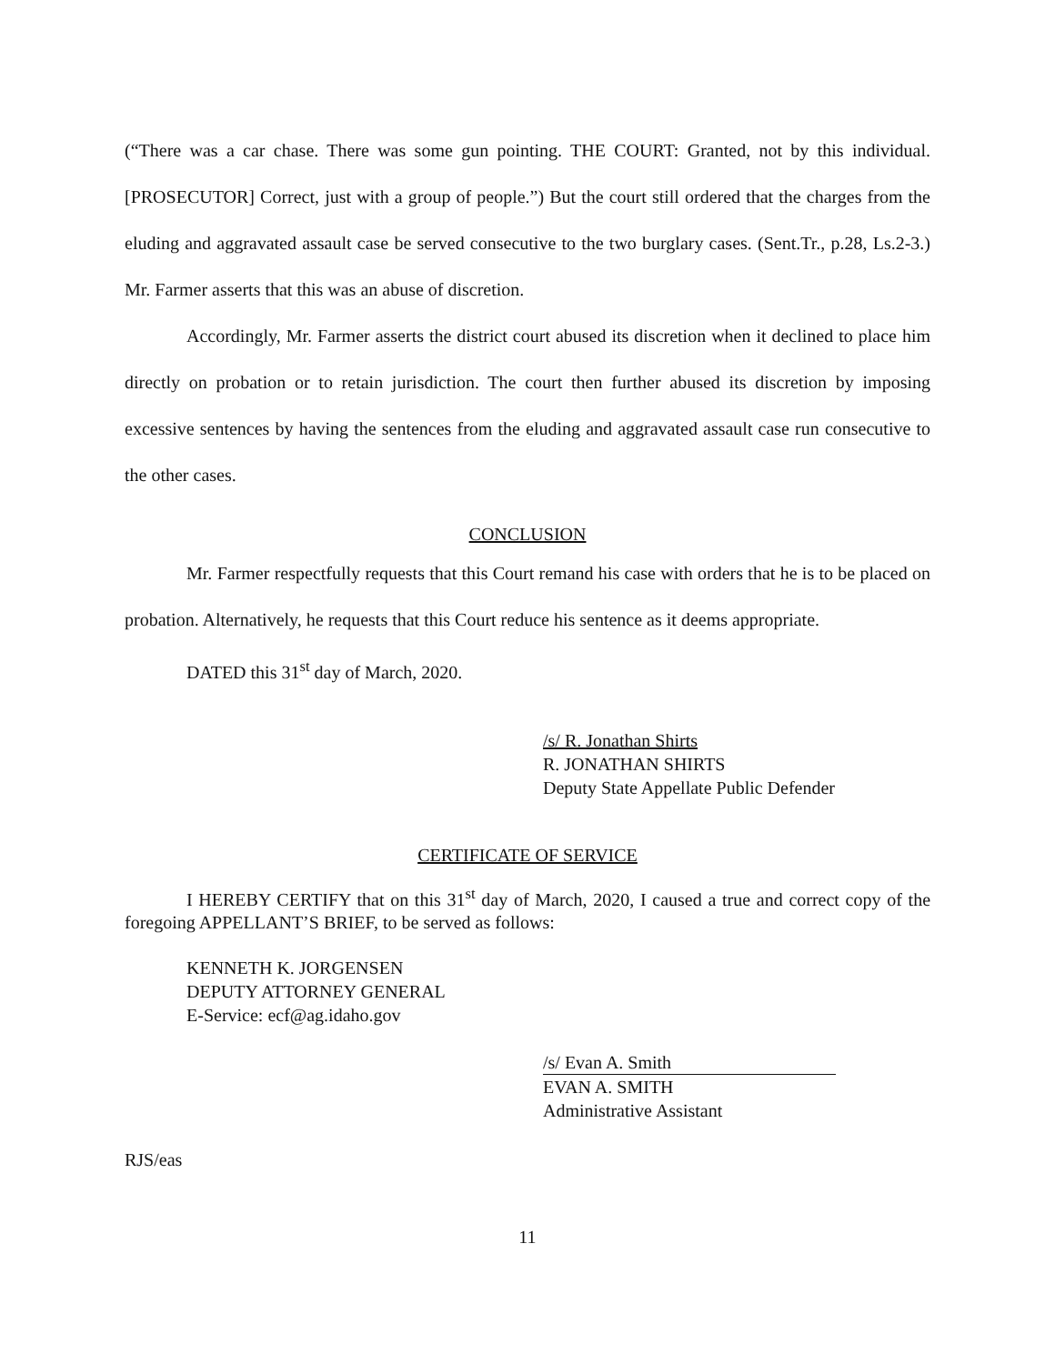(“There was a car chase. There was some gun pointing. THE COURT: Granted, not by this individual. [PROSECUTOR] Correct, just with a group of people.”) But the court still ordered that the charges from the eluding and aggravated assault case be served consecutive to the two burglary cases. (Sent.Tr., p.28, Ls.2-3.) Mr. Farmer asserts that this was an abuse of discretion.
Accordingly, Mr. Farmer asserts the district court abused its discretion when it declined to place him directly on probation or to retain jurisdiction. The court then further abused its discretion by imposing excessive sentences by having the sentences from the eluding and aggravated assault case run consecutive to the other cases.
CONCLUSION
Mr. Farmer respectfully requests that this Court remand his case with orders that he is to be placed on probation. Alternatively, he requests that this Court reduce his sentence as it deems appropriate.
DATED this 31<sup>st</sup> day of March, 2020.
/s/ R. Jonathan Shirts
R. JONATHAN SHIRTS
Deputy State Appellate Public Defender
CERTIFICATE OF SERVICE
I HEREBY CERTIFY that on this 31<sup>st</sup> day of March, 2020, I caused a true and correct copy of the foregoing APPELLANT’S BRIEF, to be served as follows:
KENNETH K. JORGENSEN
DEPUTY ATTORNEY GENERAL
E-Service: ecf@ag.idaho.gov
/s/ Evan A. Smith
EVAN A. SMITH
Administrative Assistant
RJS/eas
11